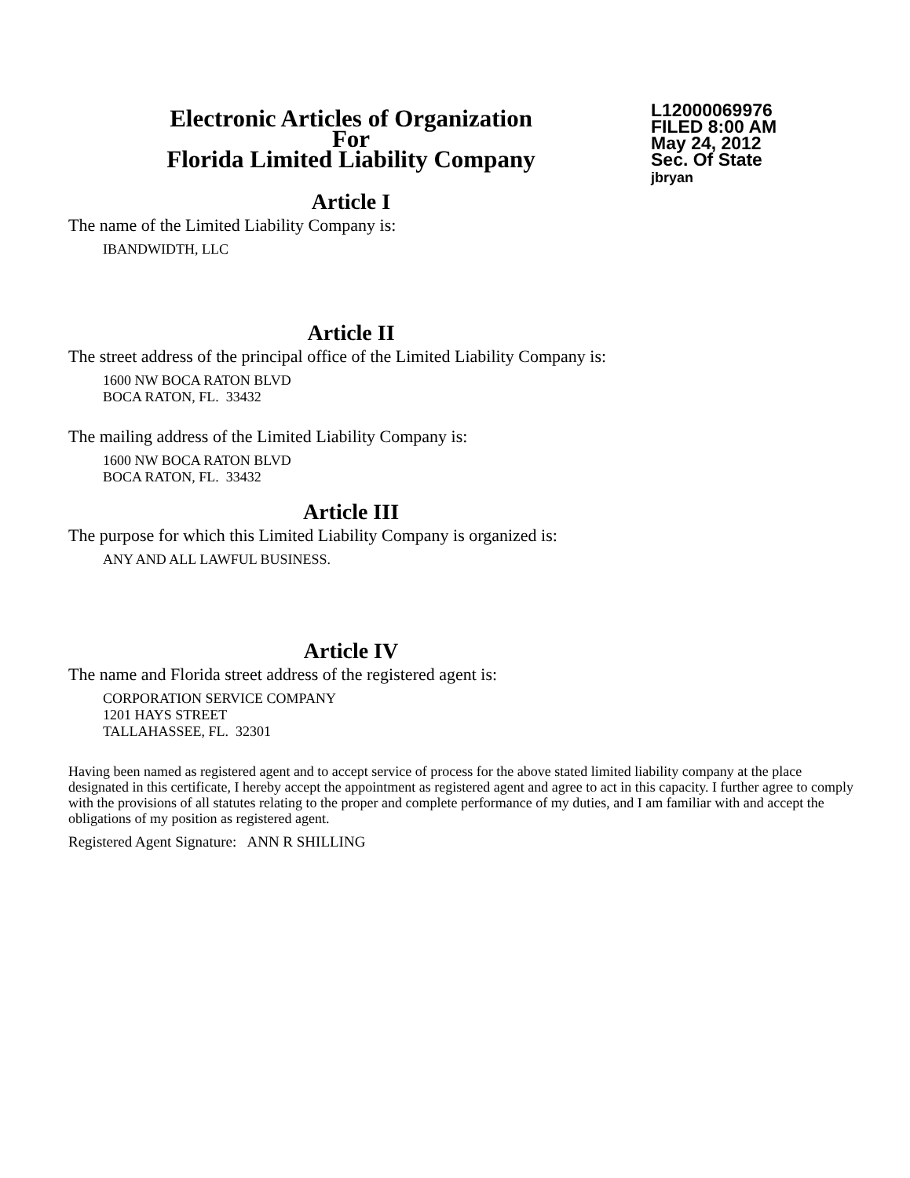Electronic Articles of Organization
For
Florida Limited Liability Company
L12000069976
FILED 8:00 AM
May 24, 2012
Sec. Of State
jbryan
Article I
The name of the Limited Liability Company is:
IBANDWIDTH, LLC
Article II
The street address of the principal office of the Limited Liability Company is:
1600 NW BOCA RATON BLVD
BOCA RATON, FL. 33432
The mailing address of the Limited Liability Company is:
1600 NW BOCA RATON BLVD
BOCA RATON, FL. 33432
Article III
The purpose for which this Limited Liability Company is organized is:
ANY AND ALL LAWFUL BUSINESS.
Article IV
The name and Florida street address of the registered agent is:
CORPORATION SERVICE COMPANY
1201 HAYS STREET
TALLAHASSEE, FL. 32301
Having been named as registered agent and to accept service of process for the above stated limited liability company at the place designated in this certificate, I hereby accept the appointment as registered agent and agree to act in this capacity. I further agree to comply with the provisions of all statutes relating to the proper and complete performance of my duties, and I am familiar with and accept the obligations of my position as registered agent.
Registered Agent Signature: ANN R SHILLING